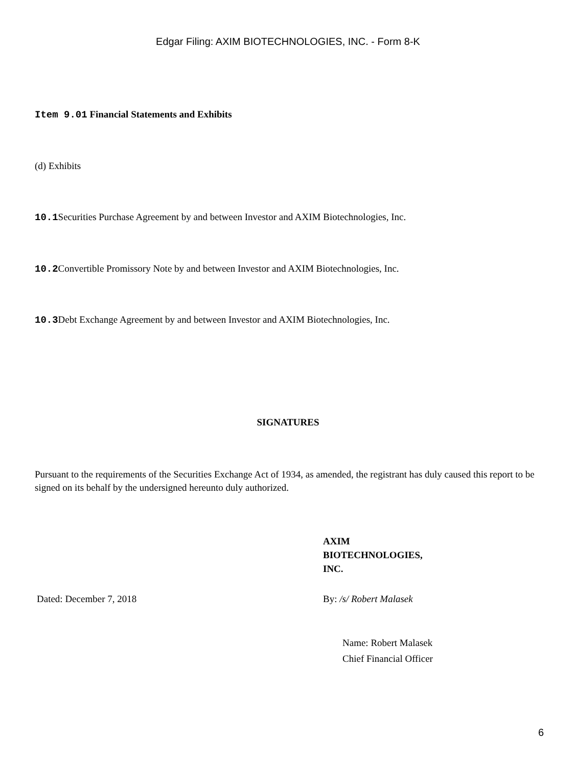Edgar Filing: AXIM BIOTECHNOLOGIES, INC. - Form 8-K
Item 9.01 Financial Statements and Exhibits
(d) Exhibits
10.1 Securities Purchase Agreement by and between Investor and AXIM Biotechnologies, Inc.
10.2 Convertible Promissory Note by and between Investor and AXIM Biotechnologies, Inc.
10.3 Debt Exchange Agreement by and between Investor and AXIM Biotechnologies, Inc.
SIGNATURES
Pursuant to the requirements of the Securities Exchange Act of 1934, as amended, the registrant has duly caused this report to be signed on its behalf by the undersigned hereunto duly authorized.
AXIM
BIOTECHNOLOGIES,
INC.
Dated: December 7, 2018 By: /s/ Robert Malasek
Name: Robert Malasek
Chief Financial Officer
6